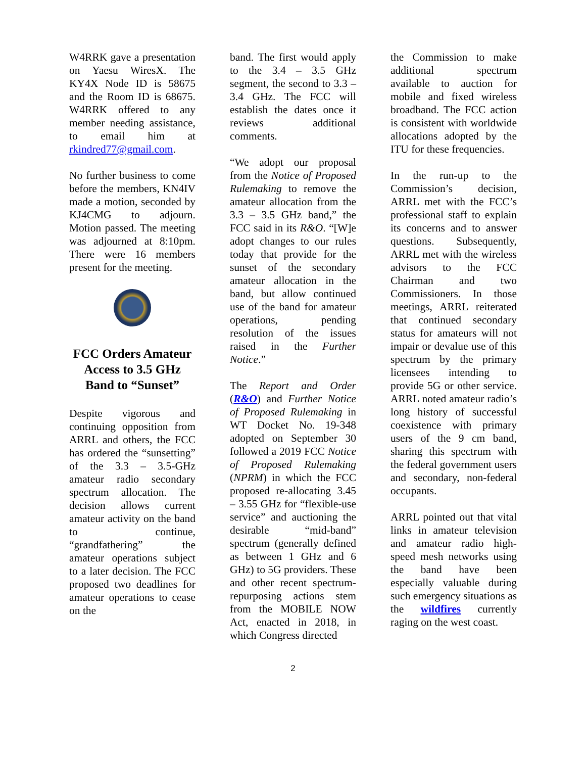W4RRK gave a presentation on Yaesu WiresX. The KY4X Node ID is 58675 and the Room ID is 68675. W4RRK offered to any member needing assistance, to email him at rkindred77@gmail.com.
No further business to come before the members, KN4IV made a motion, seconded by KJ4CMG to adjourn. Motion passed. The meeting was adjourned at 8:10pm. There were 16 members present for the meeting.
FCC Orders Amateur Access to 3.5 GHz Band to “Sunset”
Despite vigorous and continuing opposition from ARRL and others, the FCC has ordered the “sunsetting” of the 3.3 – 3.5-GHz amateur radio secondary spectrum allocation. The decision allows current amateur activity on the band to continue, “grandfathering” the amateur operations subject to a later decision. The FCC proposed two deadlines for amateur operations to cease on the
band. The first would apply to the 3.4 – 3.5 GHz segment, the second to 3.3 – 3.4 GHz. The FCC will establish the dates once it reviews additional comments.
“We adopt our proposal from the Notice of Proposed Rulemaking to remove the amateur allocation from the 3.3 – 3.5 GHz band,” the FCC said in its R&O. “[W]e adopt changes to our rules today that provide for the sunset of the secondary amateur allocation in the band, but allow continued use of the band for amateur operations, pending resolution of the issues raised in the Further Notice.”
The Report and Order (R&O) and Further Notice of Proposed Rulemaking in WT Docket No. 19-348 adopted on September 30 followed a 2019 FCC Notice of Proposed Rulemaking (NPRM) in which the FCC proposed re-allocating 3.45 – 3.55 GHz for “flexible-use service” and auctioning the desirable “mid-band” spectrum (generally defined as between 1 GHz and 6 GHz) to 5G providers. These and other recent spectrum-repurposing actions stem from the MOBILE NOW Act, enacted in 2018, in which Congress directed
the Commission to make additional spectrum available to auction for mobile and fixed wireless broadband. The FCC action is consistent with worldwide allocations adopted by the ITU for these frequencies.
In the run-up to the Commission’s decision, ARRL met with the FCC’s professional staff to explain its concerns and to answer questions. Subsequently, ARRL met with the wireless advisors to the FCC Chairman and two Commissioners. In those meetings, ARRL reiterated that continued secondary status for amateurs will not impair or devalue use of this spectrum by the primary licensees intending to provide 5G or other service. ARRL noted amateur radio’s long history of successful coexistence with primary users of the 9 cm band, sharing this spectrum with the federal government users and secondary, non-federal occupants.
ARRL pointed out that vital links in amateur television and amateur radio high-speed mesh networks using the band have been especially valuable during such emergency situations as the wildfires currently raging on the west coast.
2